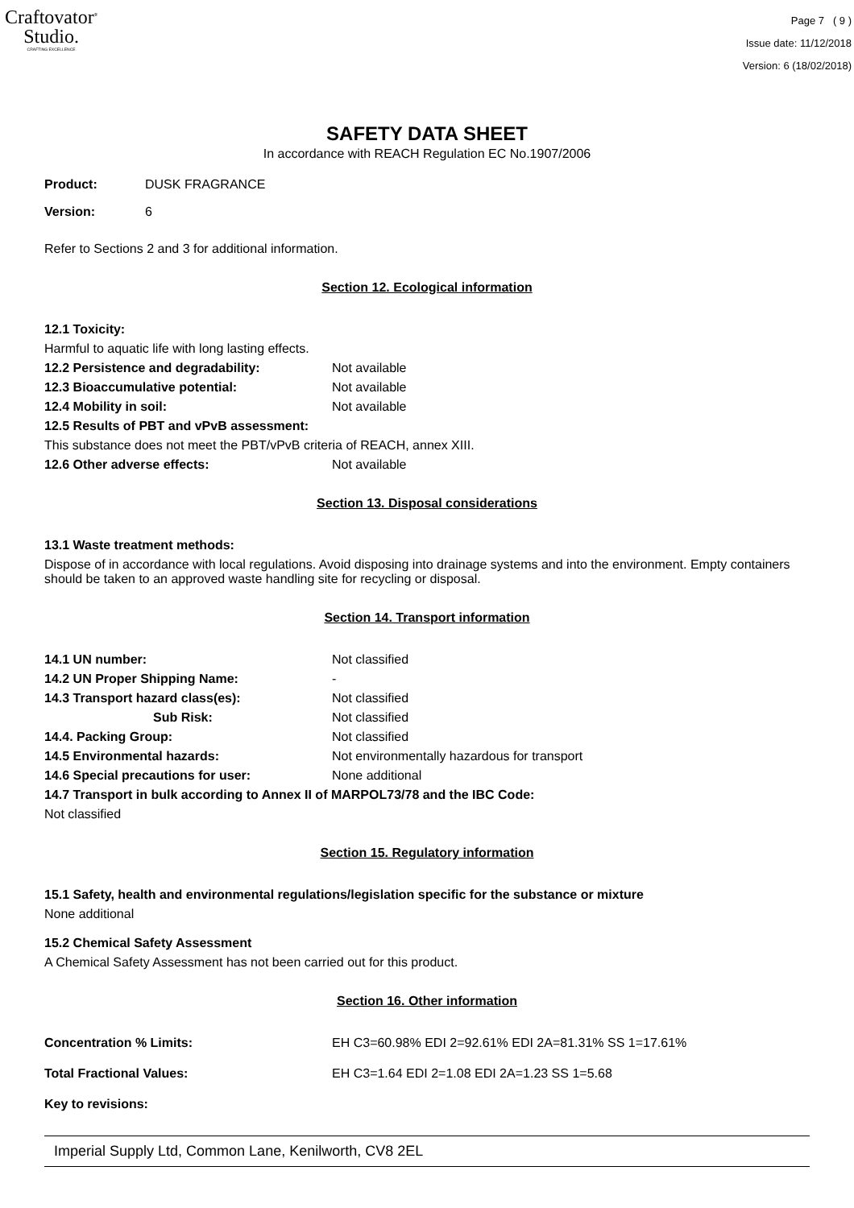Craftovator<sup>®</sup>
Studio.
CRAFTING EXCELLENCE
Page 7 ( 9 )
Issue date: 11/12/2018
Version: 6 (18/02/2018)
SAFETY DATA SHEET
In accordance with REACH Regulation EC No.1907/2006
Product: DUSK FRAGRANCE
Version: 6
Refer to Sections 2 and 3 for additional information.
Section 12. Ecological information
12.1 Toxicity:
Harmful to aquatic life with long lasting effects.
12.2 Persistence and degradability: Not available
12.3 Bioaccumulative potential: Not available
12.4 Mobility in soil: Not available
12.5 Results of PBT and vPvB assessment:
This substance does not meet the PBT/vPvB criteria of REACH, annex XIII.
12.6 Other adverse effects: Not available
Section 13. Disposal considerations
13.1 Waste treatment methods:
Dispose of in accordance with local regulations. Avoid disposing into drainage systems and into the environment. Empty containers should be taken to an approved waste handling site for recycling or disposal.
Section 14. Transport information
14.1 UN number: Not classified
14.2 UN Proper Shipping Name: -
14.3 Transport hazard class(es): Not classified
Sub Risk: Not classified
14.4. Packing Group: Not classified
14.5 Environmental hazards: Not environmentally hazardous for transport
14.6 Special precautions for user: None additional
14.7 Transport in bulk according to Annex II of MARPOL73/78 and the IBC Code:
Not classified
Section 15. Regulatory information
15.1 Safety, health and environmental regulations/legislation specific for the substance or mixture
None additional
15.2 Chemical Safety Assessment
A Chemical Safety Assessment has not been carried out for this product.
Section 16. Other information
Concentration % Limits: EH C3=60.98% EDI 2=92.61% EDI 2A=81.31% SS 1=17.61%
Total Fractional Values: EH C3=1.64 EDI 2=1.08 EDI 2A=1.23 SS 1=5.68
Key to revisions:
Imperial Supply Ltd, Common Lane, Kenilworth, CV8 2EL